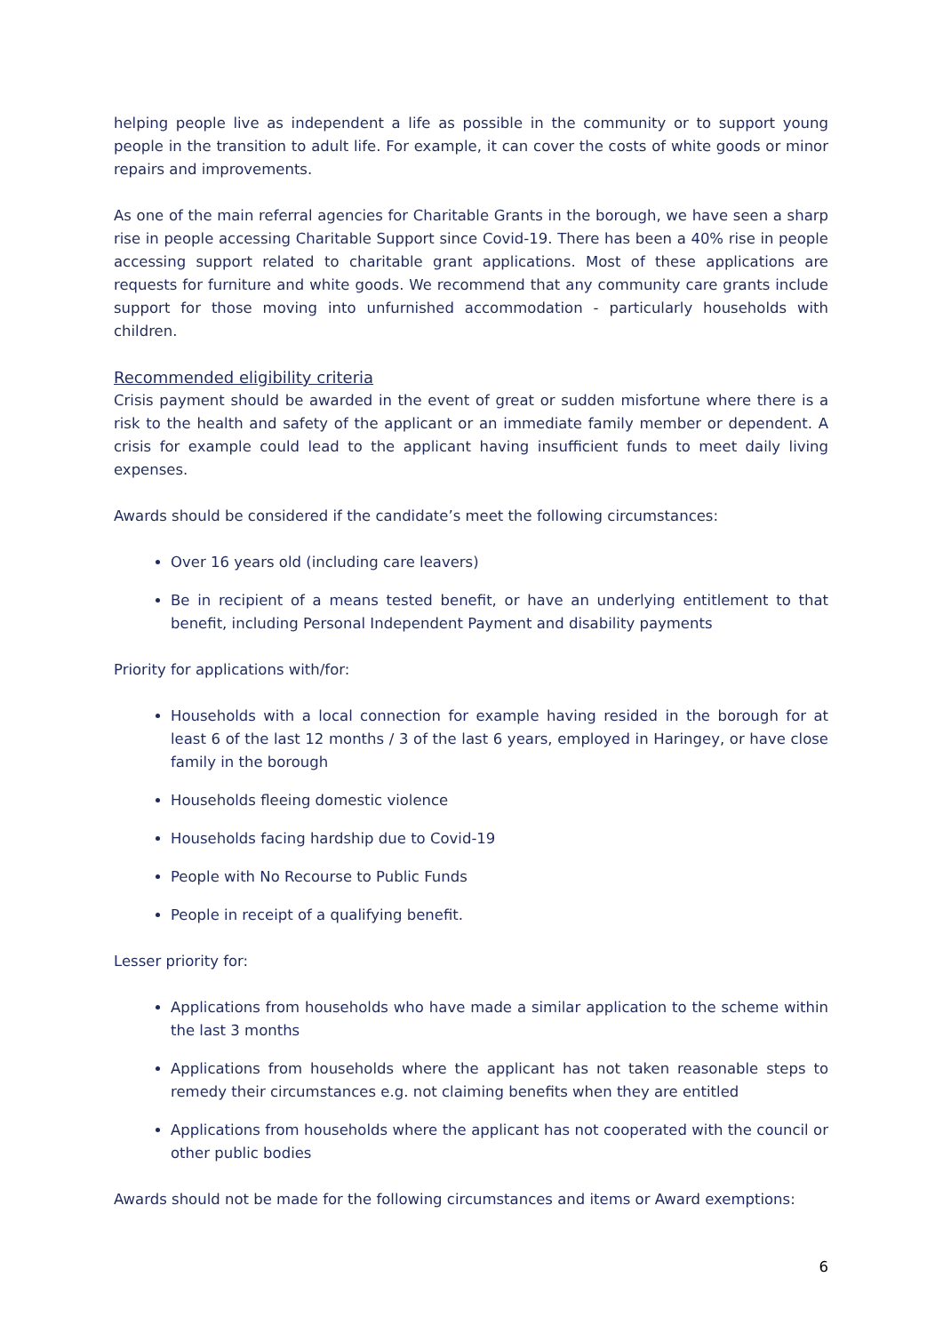helping people live as independent a life as possible in the community or to support young people in the transition to adult life. For example, it can cover the costs of white goods or minor repairs and improvements.
As one of the main referral agencies for Charitable Grants in the borough, we have seen a sharp rise in people accessing Charitable Support since Covid-19. There has been a 40% rise in people accessing support related to charitable grant applications. Most of these applications are requests for furniture and white goods. We recommend that any community care grants include support for those moving into unfurnished accommodation - particularly households with children.
Recommended eligibility criteria
Crisis payment should be awarded in the event of great or sudden misfortune where there is a risk to the health and safety of the applicant or an immediate family member or dependent. A crisis for example could lead to the applicant having insufficient funds to meet daily living expenses.
Awards should be considered if the candidate’s meet the following circumstances:
Over 16 years old (including care leavers)
Be in recipient of a means tested benefit, or have an underlying entitlement to that benefit, including Personal Independent Payment and disability payments
Priority for applications with/for:
Households with a local connection for example having resided in the borough for at least 6 of the last 12 months / 3 of the last 6 years, employed in Haringey, or have close family in the borough
Households fleeing domestic violence
Households facing hardship due to Covid-19
People with No Recourse to Public Funds
People in receipt of a qualifying benefit.
Lesser priority for:
Applications from households who have made a similar application to the scheme within the last 3 months
Applications from households where the applicant has not taken reasonable steps to remedy their circumstances e.g. not claiming benefits when they are entitled
Applications from households where the applicant has not cooperated with the council or other public bodies
Awards should not be made for the following circumstances and items or Award exemptions:
6